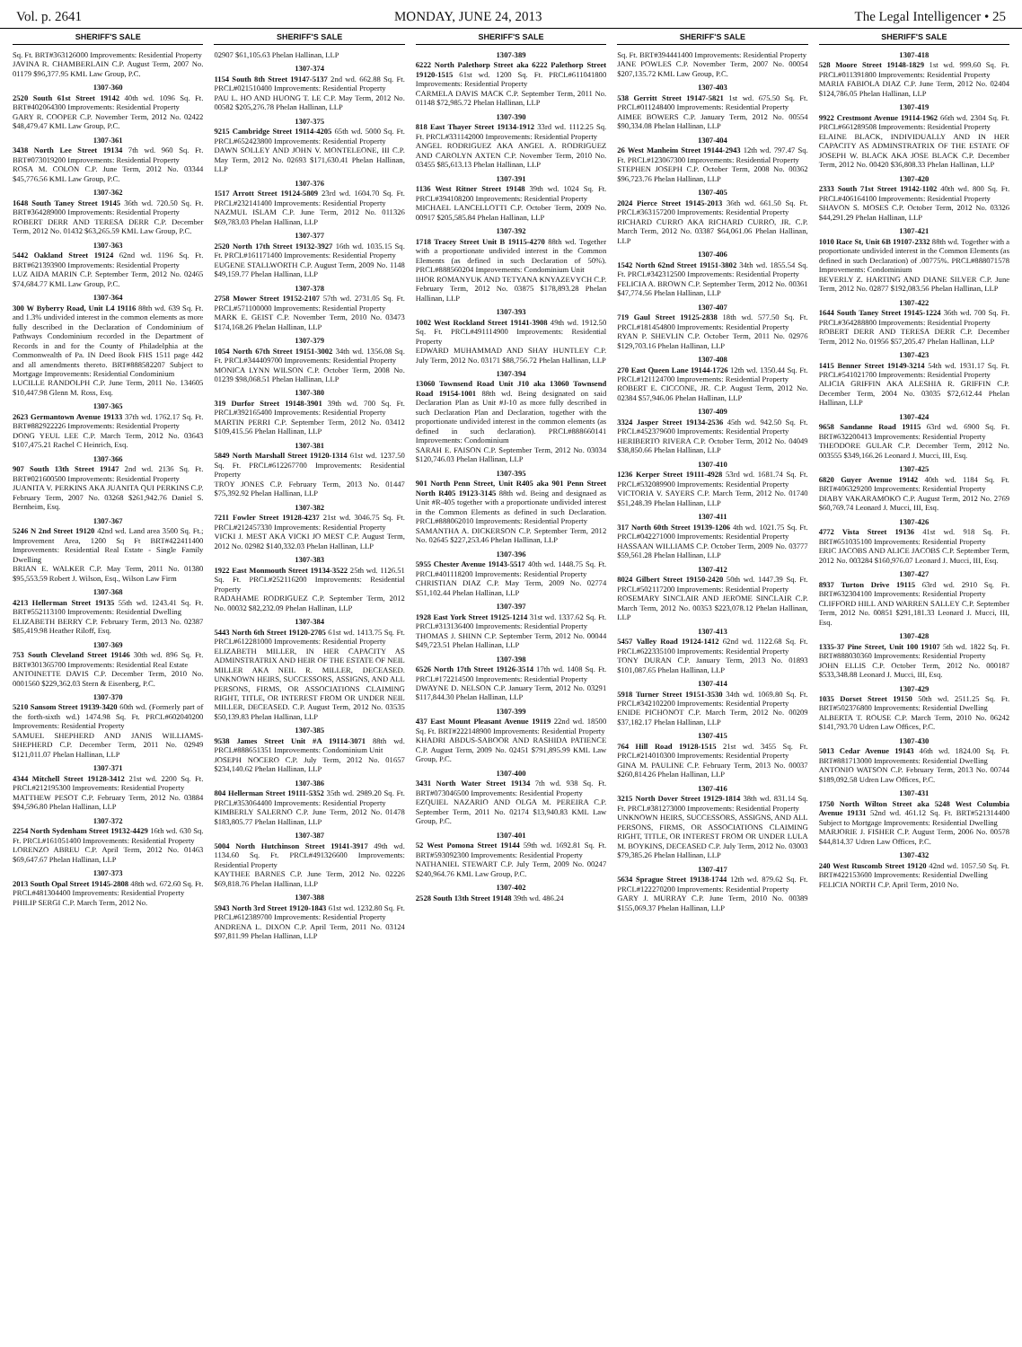Vol. p. 2641 MONDAY, JUNE 24, 2013 The Legal Intelligencer • 25
SHERIFF'S SALE
Sq. Ft. BRT#363126000 Improvements: Residential Property
JAVINA R. CHAMBERLAIN C.P. August Term, 2007 No. 01179 $96,377.95 KML Law Group, P.C.
1307-360
2520 South 61st Street 19142 40th wd. 1096 Sq. Ft. BRT#402064300 Improvements: Residential Property
GARY R. COOPER C.P. November Term, 2012 No. 02422 $48,479.47 KML Law Group, P.C.
1307-361
3438 North Lee Street 19134 7th wd. 960 Sq. Ft. BRT#073019200 Improvements: Residential Property
ROSA M. COLON C.P. June Term, 2012 No. 03344 $45,776.56 KML Law Group, P.C.
1307-362
1648 South Taney Street 19145 36th wd. 720.50 Sq. Ft. BRT#364289000 Improvements: Residential Property
ROBERT DERR AND TERESA DERR C.P. December Term, 2012 No. 01432 $63,265.59 KML Law Group, P.C.
1307-363
5442 Oakland Street 19124 62nd wd. 1196 Sq. Ft. BRT#621393900 Improvements: Residential Property
LUZ AIDA MARIN C.P. September Term, 2012 No. 02465 $74,684.77 KML Law Group, P.C.
1307-364
300 W Byberry Road, Unit L4 19116 88th wd. 639 Sq. Ft. and 1.3% undivided interest in the common elements as more fully described in the Declaration of Condominium of Pathways Condominium recorded in the Department of Records in and for the County of Philadelphia at the Commonwealth of Pa. IN Deed Book FHS 1511 page 442 and all amendments thereto. BRT#888582207 Subject to Mortgage Improvements: Residential Condominium
LUCILLE RANDOLPH C.P. June Term, 2011 No. 134605 $10,447.98 Glenn M. Ross, Esq.
1307-365
2623 Germantown Avenue 19133 37th wd. 1762.17 Sq. Ft. BRT#882922226 Improvements: Residential Property
DONG YEUL LEE C.P. March Term, 2012 No. 03643 $107,475.21 Rachel C Heinrich, Esq.
1307-366
907 South 13th Street 19147 2nd wd. 2136 Sq. Ft. BRT#021600500 Improvements: Residential Property
JUANITA V. PERKINS AKA JUANITA QUI PERKINS C.P. February Term, 2007 No. 03268 $261,942.76 Daniel S. Bernheim, Esq.
1307-367
5246 N 2nd Street 19120 42nd wd. Land area 3500 Sq. Ft.; Improvement Area, 1200 Sq Ft BRT#422411400 Improvements: Residential Real Estate - Single Family Dwelling
BRIAN E. WALKER C.P. May Term, 2011 No. 01380 $95,553.59 Robert J. Wilson, Esq., Wilson Law Firm
1307-368
4213 Hellerman Street 19135 55th wd. 1243.41 Sq. Ft. BRT#552113100 Improvements: Residential Dwelling
ELIZABETH BERRY C.P. February Term, 2013 No. 02387 $85,419.98 Heather Riloff, Esq.
1307-369
753 South Cleveland Street 19146 30th wd. 896 Sq. Ft. BRT#301365700 Improvements: Residential Real Estate
ANTOINETTE DAVIS C.P. December Term, 2010 No. 0001560 $229,362.03 Stern & Eisenberg, P.C.
1307-370
5210 Sansom Street 19139-3420 60th wd. (Formerly part of the forth-sixth wd.) 1474.98 Sq. Ft. PRCL#602040200 Improvements: Residential Property
SAMUEL SHEPHERD AND JANIS WILLIAMS-SHEPHERD C.P. December Term, 2011 No. 02949 $121,011.07 Phelan Hallinan, LLP
1307-371
4344 Mitchell Street 19128-3412 21st wd. 2200 Sq. Ft. PRCL#212195300 Improvements: Residential Property
MATTHEW PESOT C.P. February Term, 2012 No. 03884 $94,596.80 Phelan Hallinan, LLP
1307-372
2254 North Sydenham Street 19132-4429 16th wd. 630 Sq. Ft. PRCL#161051400 Improvements: Residential Property
LORENZO ABREU C.P. April Term, 2012 No. 01463 $69,647.67 Phelan Hallinan, LLP
1307-373
2013 South Opal Street 19145-2808 48th wd. 672.60 Sq. Ft. PRCL#481304400 Improvements: Residential Property
PHILIP SERGI C.P. March Term, 2012 No.
SHERIFF'S SALE
02907 $61,105.63 Phelan Hallinan, LLP
1307-374
1154 South 8th Street 19147-5137 2nd wd. 662.88 Sq. Ft. PRCL#021510400 Improvements: Residential Property
PAU L. HO AND HUONG T. LE C.P. May Term, 2012 No. 00582 $205,276.78 Phelan Hallinan, LLP
1307-375
9215 Cambridge Street 19114-4205 65th wd. 5000 Sq. Ft. PRCL#652423800 Improvements: Residential Property
DAWN SOLLEY AND JOHN V. MONTELEONE, III C.P. May Term, 2012 No. 02693 $171,630.41 Phelan Hallinan, LLP
1307-376
1517 Arrott Street 19124-5809 23rd wd. 1604.70 Sq. Ft. PRCL#232141400 Improvements: Residential Property
NAZMUL ISLAM C.P. June Term, 2012 No. 011326 $69,783.03 Phelan Hallinan, LLP
1307-377
2520 North 17th Street 19132-3927 16th wd. 1035.15 Sq. Ft. PRCL#161171400 Improvements: Residential Property
EUGENE STALLWORTH C.P. August Term, 2009 No. 1148 $49,159.77 Phelan Hallinan, LLP
1307-378
2758 Mower Street 19152-2107 57th wd. 2731.05 Sq. Ft. PRCL#571100000 Improvements: Residential Property
MARK E. GEIST C.P. November Term, 2010 No. 03473 $174,168.26 Phelan Hallinan, LLP
1307-379
1054 North 67th Street 19151-3002 34th wd. 1356.08 Sq. Ft. PRCL#344409700 Improvements: Residential Property
MONICA LYNN WILSON C.P. October Term, 2008 No. 01239 $98,068.51 Phelan Hallinan, LLP
1307-380
319 Durfor Street 19148-3901 39th wd. 700 Sq. Ft. PRCL#392165400 Improvements: Residential Property
MARTIN PERRI C.P. September Term, 2012 No. 03412 $109,415.56 Phelan Hallinan, LLP
1307-381
5849 North Marshall Street 19120-1314 61st wd. 1237.50 Sq. Ft. PRCL#612267700 Improvements: Residential Property
TROY JONES C.P. February Term, 2013 No. 01447 $75,392.92 Phelan Hallinan, LLP
1307-382
7211 Fowler Street 19128-4237 21st wd. 3046.75 Sq. Ft. PRCL#212457330 Improvements: Residential Property
VICKI J. MEST AKA VICKI JO MEST C.P. August Term, 2012 No. 02982 $140,332.03 Phelan Hallinan, LLP
1307-383
1922 East Monmouth Street 19134-3522 25th wd. 1126.51 Sq. Ft. PRCL#252116200 Improvements: Residential Property
RADAHAME RODRIGUEZ C.P. September Term, 2012 No. 00032 $82,232.09 Phelan Hallinan, LLP
1307-384
5443 North 6th Street 19120-2705 61st wd. 1413.75 Sq. Ft. PRCL#612281000 Improvements: Residential Property
ELIZABETH MILLER, IN HER CAPACITY AS ADMINSTRATRIX AND HEIR OF THE ESTATE OF NEIL MILLER AKA NEIL R. MILLER, DECEASED. UNKNOWN HEIRS, SUCCESSORS, ASSIGNS, AND ALL PERSONS, FIRMS, OR ASSOCIATIONS CLAIMING RIGHT, TITLE, OR INTEREST FROM OR UNDER NEIL MILLER, DECEASED. C.P. August Term, 2012 No. 03535 $50,139.83 Phelan Hallinan, LLP
1307-385
9538 James Street Unit #A 19114-3071 88th wd. PRCL#888651351 Improvements: Condominium Unit
JOSEPH NOCERO C.P. July Term, 2012 No. 01657 $234,140.62 Phelan Hallinan, LLP
1307-386
804 Hellerman Street 19111-5352 35th wd. 2989.20 Sq. Ft. PRCL#353064400 Improvements: Residential Property
KIMBERLY SALERNO C.P. June Term, 2012 No. 01478 $183,805.77 Phelan Hallinan, LLP
1307-387
5004 North Hutchinson Street 19141-3917 49th wd. 1134.60 Sq. Ft. PRCL#491326600 Improvements: Residential Property
KAYTHEE BARNES C.P. June Term, 2012 No. 02226 $69,818.76 Phelan Hallinan, LLP
1307-388
5943 North 3rd Street 19120-1843 61st wd. 1232.80 Sq. Ft. PRCL#612389700 Improvements: Residential Property
ANDRENA L. DIXON C.P. April Term, 2011 No. 03124 $97,811.99 Phelan Hallinan, LLP
SHERIFF'S SALE
1307-389
6222 North Palethorp Street aka 6222 Palethorp Street 19120-1515 61st wd. 1200 Sq. Ft. PRCL#611041800 Improvements: Residential Property
CARMELA DAVIS MACK C.P. September Term, 2011 No. 01148 $72,985.72 Phelan Hallinan, LLP
1307-390
818 East Thayer Street 19134-1912 33rd wd. 1112.25 Sq. Ft. PRCL#331142000 Improvements: Residential Property
ANGEL RODRIGUEZ AKA ANGEL A. RODRIGUEZ AND CAROLYN AXTEN C.P. November Term, 2010 No. 03455 $85,613.13 Phelan Hallinan, LLP
1307-391
1136 West Ritner Street 19148 39th wd. 1024 Sq. Ft. PRCL#394108200 Improvements: Residential Property
MICHAEL LANCELLOTTI C.P. October Term, 2009 No. 00917 $205,585.84 Phelan Hallinan, LLP
1307-392
1718 Tracey Street Unit B 19115-4270 88th wd. Together with a proportionate undivided interest in the Common Elements (as defined in such Declaration of 50%). PRCL#888560204 Improvements: Condominium Unit
IHOR ROMANYUK AND TETYANA KNYAZEVYCH C.P. February Term, 2012 No. 03875 $178,893.28 Phelan Hallinan, LLP
1307-393
1002 West Rockland Street 19141-3908 49th wd. 1912.50 Sq. Ft. PRCL#491114900 Improvements: Residential Property
EDWARD MUHAMMAD AND SHAY HUNTLEY C.P. July Term, 2012 No. 03171 $88,756.72 Phelan Hallinan, LLP
1307-394
13060 Townsend Road Unit J10 aka 13060 Townsend Road 19154-1001 88th wd. Being designated on said Declaration Plan as Unit #J-10 as more fully described in such Declaration Plan and Declaration, together with the proportionate undivided interest in the common elements (as defined in such declaration). PRCL#888660141 Improvements: Condominium
SARAH E. FAISON C.P. September Term, 2012 No. 03034 $120,746.03 Phelan Hallinan, LLP
1307-395
901 North Penn Street, Unit R405 aka 901 Penn Street North R405 19123-3145 88th wd. Being and designaed as Unit #R-405 together with a proportionate undivided interest in the Common Elements as defined in such Declaration. PRCL#888062010 Improvements: Residential Property
SAMANTHA A. DICKERSON C.P. September Term, 2012 No. 02645 $227,253.46 Phelan Hallinan, LLP
1307-396
5955 Chester Avenue 19143-5517 40th wd. 1448.75 Sq. Ft. PRCL#401118200 Improvements: Residential Property
CHRISTIAN DIAZ C.P. May Term, 2009 No. 02774 $51,102.44 Phelan Hallinan, LLP
1307-397
1928 East York Street 19125-1214 31st wd. 1337.62 Sq. Ft. PRCL#313136400 Improvements: Residential Property
THOMAS J. SHINN C.P. September Term, 2012 No. 00044 $49,723.51 Phelan Hallinan, LLP
1307-398
6526 North 17th Street 19126-3514 17th wd. 1408 Sq. Ft. PRCL#172214500 Improvements: Residential Property
DWAYNE D. NELSON C.P. January Term, 2012 No. 03291 $117,844.30 Phelan Hallinan, LLP
1307-399
437 East Mount Pleasant Avenue 19119 22nd wd. 18500 Sq. Ft. BRT#222148900 Improvements: Residential Property
KHADRI ABDUS-SABOOR AND RASHIDA PATIENCE C.P. August Term, 2009 No. 02451 $791,895.99 KML Law Group, P.C.
1307-400
3431 North Water Street 19134 7th wd. 938 Sq. Ft. BRT#073046500 Improvements: Residential Property
EZQUIEL NAZARIO AND OLGA M. PEREIRA C.P. September Term, 2011 No. 02174 $13,940.83 KML Law Group, P.C.
1307-401
52 West Pomona Street 19144 59th wd. 1692.81 Sq. Ft. BRT#593092300 Improvements: Residential Property
NATHANIEL STEWART C.P. July Term, 2009 No. 00247 $240,964.76 KML Law Group, P.C.
1307-402
2528 South 13th Street 19148 39th wd. 486.24
SHERIFF'S SALE
Sq. Ft. BRT#394441400 Improvements: Residential Property
JANE POWLES C.P. November Term, 2007 No. 00054 $207,135.72 KML Law Group, P.C.
1307-403
538 Gerritt Street 19147-5821 1st wd. 675.50 Sq. Ft. PRCL#011248400 Improvements: Residential Property
AIMEE BOWERS C.P. January Term, 2012 No. 00554 $90,334.08 Phelan Hallinan, LLP
1307-404
26 West Manheim Street 19144-2943 12th wd. 797.47 Sq. Ft. PRCL#123067300 Improvements: Residential Property
STEPHEN JOSEPH C.P. October Term, 2008 No. 00362 $96,723.76 Phelan Hallinan, LLP
1307-405
2024 Pierce Street 19145-2013 36th wd. 661.50 Sq. Ft. PRCL#363157200 Improvements: Residential Property
RICHARD CURRO AKA RICHARD CURRO, JR. C.P. March Term, 2012 No. 03387 $64,061.06 Phelan Hallinan, LLP
1307-406
1542 North 62nd Street 19151-3802 34th wd. 1855.54 Sq. Ft. PRCL#342312500 Improvements: Residential Property
FELICIA A. BROWN C.P. September Term, 2012 No. 00361 $47,774.56 Phelan Hallinan, LLP
1307-407
719 Gaul Street 19125-2838 18th wd. 577.50 Sq. Ft. PRCL#181454800 Improvements: Residential Property
RYAN P. SHEVLIN C.P. October Term, 2011 No. 02976 $129,703.16 Phelan Hallinan, LLP
1307-408
270 East Queen Lane 19144-1726 12th wd. 1350.44 Sq. Ft. PRCL#121124700 Improvements: Residential Property
ROBERT E. CICCONE, JR. C.P. August Term, 2012 No. 02384 $57,946.06 Phelan Hallinan, LLP
1307-409
3324 Jasper Street 19134-2536 45th wd. 942.50 Sq. Ft. PRCL#452379600 Improvements: Residential Property
HERIBERTO RIVERA C.P. October Term, 2012 No. 04049 $38,850.66 Phelan Hallinan, LLP
1307-410
1236 Kerper Street 19111-4928 53rd wd. 1681.74 Sq. Ft. PRCL#532089900 Improvements: Residential Property
VICTORIA V. SAYERS C.P. March Term, 2012 No. 01740 $51,248.39 Phelan Hallinan, LLP
1307-411
317 North 60th Street 19139-1206 4th wd. 1021.75 Sq. Ft. PRCL#042271000 Improvements: Residential Property
HASSAAN WILLIAMS C.P. October Term, 2009 No. 03777 $59,561.28 Phelan Hallinan, LLP
1307-412
8024 Gilbert Street 19150-2420 50th wd. 1447.39 Sq. Ft. PRCL#502117200 Improvements: Residential Property
ROSEMARY SINCLAIR AND JEROME SINCLAIR C.P. March Term, 2012 No. 00353 $223,078.12 Phelan Hallinan, LLP
1307-413
5457 Valley Road 19124-1412 62nd wd. 1122.68 Sq. Ft. PRCL#622335100 Improvements: Residential Property
TONY DURAN C.P. January Term, 2013 No. 01893 $101,087.65 Phelan Hallinan, LLP
1307-414
5918 Turner Street 19151-3530 34th wd. 1069.80 Sq. Ft. PRCL#342102200 Improvements: Residential Property
ENIDE PICHONOT C.P. March Term, 2012 No. 00209 $37,182.17 Phelan Hallinan, LLP
1307-415
764 Hill Road 19128-1515 21st wd. 3455 Sq. Ft. PRCL#214010300 Improvements: Residential Property
GINA M. PAULINE C.P. February Term, 2013 No. 00037 $260,814.26 Phelan Hallinan, LLP
1307-416
3215 North Dover Street 19129-1814 38th wd. 831.14 Sq. Ft. PRCL#381273000 Improvements: Residential Property
UNKNOWN HEIRS, SUCCESSORS, ASSIGNS, AND ALL PERSONS, FIRMS, OR ASSOCIATIONS CLAIMING RIGHT, TITLE, OR INTEREST FROM OR UNDER LULA M. BOYKINS, DECEASED C.P. July Term, 2012 No. 03003 $79,385.26 Phelan Hallinan, LLP
1307-417
5634 Sprague Street 19138-1744 12th wd. 879.62 Sq. Ft. PRCL#122270200 Improvements: Residential Property
GARY J. MURRAY C.P. June Term, 2010 No. 00389 $155,069.37 Phelan Hallinan, LLP
SHERIFF'S SALE
1307-418
528 Moore Street 19148-1829 1st wd. 999.60 Sq. Ft. PRCL#011391800 Improvements: Residential Property
MARIA FABIOLA DIAZ C.P. June Term, 2012 No. 02404 $124,786.05 Phelan Hallinan, LLP
1307-419
9922 Crestmont Avenue 19114-1962 66th wd. 2304 Sq. Ft. PRCL#661289508 Improvements: Residential Property
ELAINE BLACK, INDIVIDUALLY AND IN HER CAPACITY AS ADMINSTRATRIX OF THE ESTATE OF JOSEPH W. BLACK AKA JOSE BLACK C.P. December Term, 2012 No. 00420 $36,808.33 Phelan Hallinan, LLP
1307-420
2333 South 71st Street 19142-1102 40th wd. 800 Sq. Ft. PRCL#406164100 Improvements: Residential Property
SHAVON S. MOSES C.P. October Term, 2012 No. 03326 $44,291.29 Phelan Hallinan, LLP
1307-421
1010 Race St, Unit 6B 19107-2332 88th wd. Together with a proportionate undivided interest in the Common Elements (as defined in such Declaration) of .00775%. PRCL#888071578 Improvements: Condominium
BEVERLY Z. HARTING AND DIANE SILVER C.P. June Term, 2012 No. 02877 $192,083.56 Phelan Hallinan, LLP
1307-422
1644 South Taney Street 19145-1224 36th wd. 700 Sq. Ft. PRCL#364288800 Improvements: Residential Property
ROBERT DERR AND TERESA DERR C.P. December Term, 2012 No. 01956 $57,205.47 Phelan Hallinan, LLP
1307-423
1415 Benner Street 19149-3214 54th wd. 1931.17 Sq. Ft. PRCL#541021700 Improvements: Residential Property
ALICIA GRIFFIN AKA ALESHIA R. GRIFFIN C.P. December Term, 2004 No. 03035 $72,612.44 Phelan Hallinan, LLP
1307-424
9658 Sandanne Road 19115 63rd wd. 6900 Sq. Ft. BRT#632200413 Improvements: Residential Property
THEODORE GULAR C.P. December Term, 2012 No. 003555 $349,166.26 Leonard J. Mucci, III, Esq.
1307-425
6820 Guyer Avenue 19142 40th wd. 1184 Sq. Ft. BRT#406329200 Improvements: Residential Property
DIABY VAKARAMOKO C.P. August Term, 2012 No. 2769 $60,769.74 Leonard J. Mucci, III, Esq.
1307-426
4772 Vista Street 19136 41st wd. 918 Sq. Ft. BRT#651035100 Improvements: Residential Property
ERIC JACOBS AND ALICE JACOBS C.P. September Term, 2012 No. 003284 $160,976.07 Leonard J. Mucci, III, Esq.
1307-427
8937 Turton Drive 19115 63rd wd. 2910 Sq. Ft. BRT#632304100 Improvements: Residential Property
CLIFFORD HILL AND WARREN SALLEY C.P. September Term, 2012 No. 00851 $291,181.33 Leonard J. Mucci, III, Esq.
1307-428
1335-37 Pine Street, Unit 100 19107 5th wd. 1822 Sq. Ft. BRT#888030360 Improvements: Residential Property
JOHN ELLIS C.P. October Term, 2012 No. 000187 $533,348.88 Leonard J. Mucci, III, Esq.
1307-429
1035 Dorset Street 19150 50th wd. 2511.25 Sq. Ft. BRT#502376800 Improvements: Residential Dwelling
ALBERTA T. ROUSE C.P. March Term, 2010 No. 06242 $141,793.70 Udren Law Offices, P.C.
1307-430
5013 Cedar Avenue 19143 46th wd. 1824.00 Sq. Ft. BRT#881713000 Improvements: Residential Dwelling
ANTONIO WATSON C.P. February Term, 2013 No. 00744 $189,092.58 Udren Law Offices, P.C.
1307-431
1750 North Wilton Street aka 5248 West Columbia Avenue 19131 52nd wd. 461.12 Sq. Ft. BRT#521314400 Subject to Mortgage Improvements: Residential Dwelling
MARJORIE J. FISHER C.P. August Term, 2006 No. 00578 $44,814.37 Udren Law Offices, P.C.
1307-432
240 West Ruscomb Street 19120 42nd wd. 1057.50 Sq. Ft. BRT#422153600 Improvements: Residential Dwelling
FELICIA NORTH C.P. April Term, 2010 No.